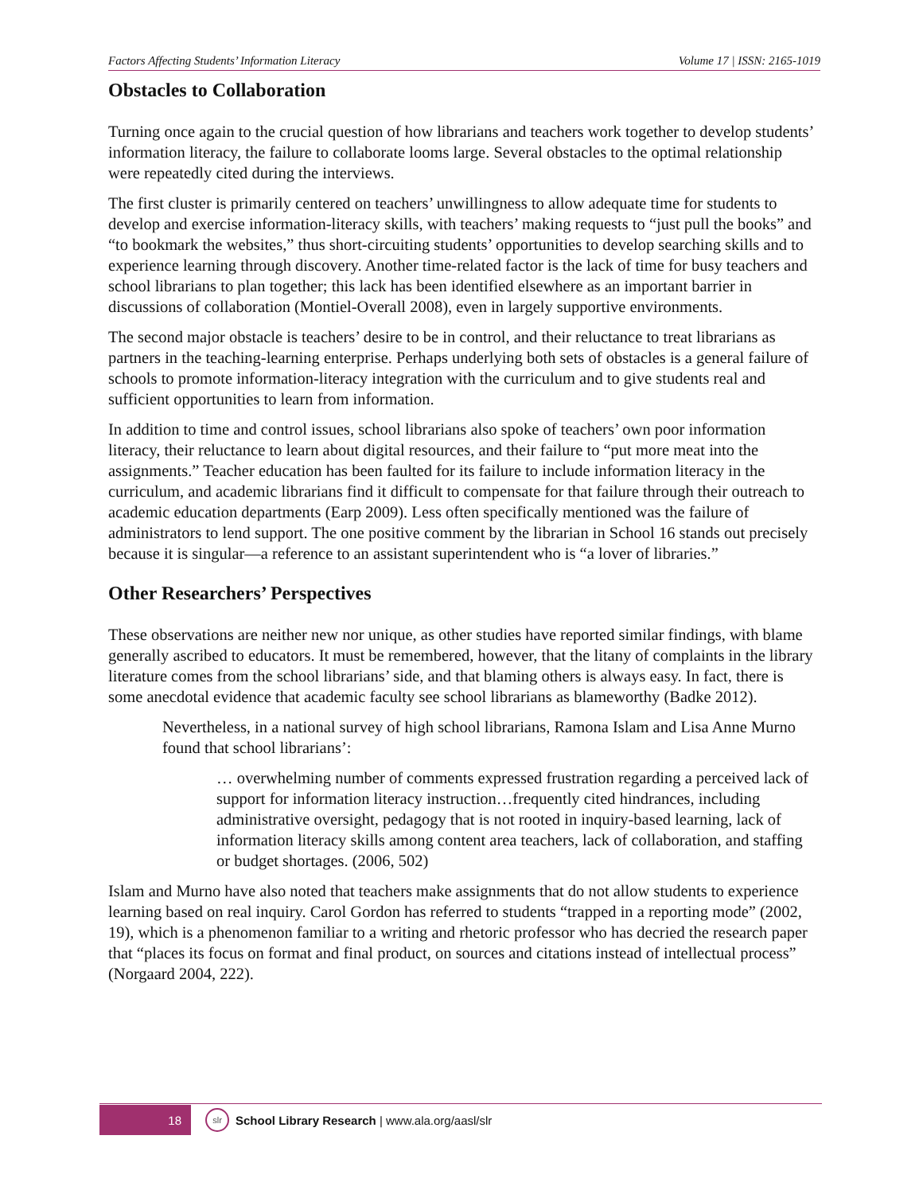Factors Affecting Students’ Information Literacy Volume 17 | ISSN: 2165-1019
Obstacles to Collaboration
Turning once again to the crucial question of how librarians and teachers work together to develop students’ information literacy, the failure to collaborate looms large. Several obstacles to the optimal relationship were repeatedly cited during the interviews.
The first cluster is primarily centered on teachers’ unwillingness to allow adequate time for students to develop and exercise information-literacy skills, with teachers’ making requests to “just pull the books” and “to bookmark the websites,” thus short-circuiting students’ opportunities to develop searching skills and to experience learning through discovery. Another time-related factor is the lack of time for busy teachers and school librarians to plan together; this lack has been identified elsewhere as an important barrier in discussions of collaboration (Montiel-Overall 2008), even in largely supportive environments.
The second major obstacle is teachers’ desire to be in control, and their reluctance to treat librarians as partners in the teaching-learning enterprise. Perhaps underlying both sets of obstacles is a general failure of schools to promote information-literacy integration with the curriculum and to give students real and sufficient opportunities to learn from information.
In addition to time and control issues, school librarians also spoke of teachers’ own poor information literacy, their reluctance to learn about digital resources, and their failure to “put more meat into the assignments.” Teacher education has been faulted for its failure to include information literacy in the curriculum, and academic librarians find it difficult to compensate for that failure through their outreach to academic education departments (Earp 2009). Less often specifically mentioned was the failure of administrators to lend support. The one positive comment by the librarian in School 16 stands out precisely because it is singular—a reference to an assistant superintendent who is “a lover of libraries.”
Other Researchers’ Perspectives
These observations are neither new nor unique, as other studies have reported similar findings, with blame generally ascribed to educators. It must be remembered, however, that the litany of complaints in the library literature comes from the school librarians’ side, and that blaming others is always easy. In fact, there is some anecdotal evidence that academic faculty see school librarians as blameworthy (Badke 2012).
Nevertheless, in a national survey of high school librarians, Ramona Islam and Lisa Anne Murno found that school librarians’:
… overwhelming number of comments expressed frustration regarding a perceived lack of support for information literacy instruction…frequently cited hindrances, including administrative oversight, pedagogy that is not rooted in inquiry-based learning, lack of information literacy skills among content area teachers, lack of collaboration, and staffing or budget shortages. (2006, 502)
Islam and Murno have also noted that teachers make assignments that do not allow students to experience learning based on real inquiry. Carol Gordon has referred to students “trapped in a reporting mode” (2002, 19), which is a phenomenon familiar to a writing and rhetoric professor who has decried the research paper that “places its focus on format and final product, on sources and citations instead of intellectual process” (Norgaard 2004, 222).
18
slr
School Library Research | www.ala.org/aasl/slr